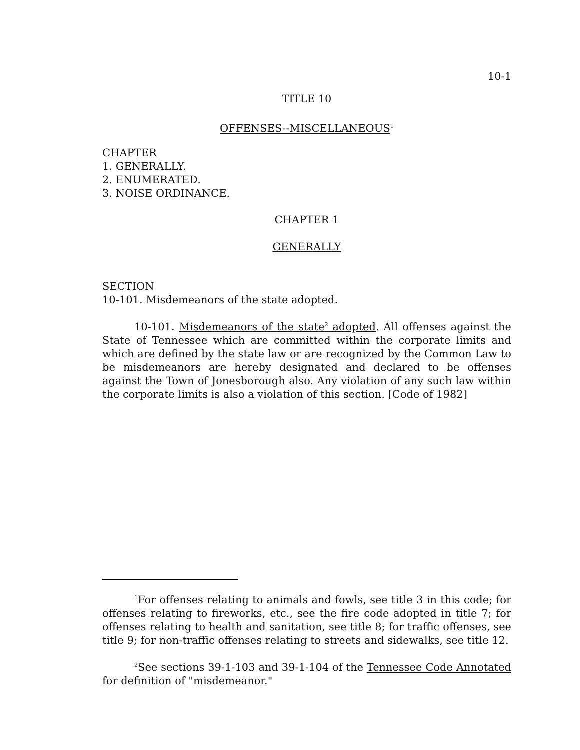10-1
TITLE 10
OFFENSES--MISCELLANEOUS<sup>1</sup>
CHAPTER
1. GENERALLY.
2. ENUMERATED.
3. NOISE ORDINANCE.
CHAPTER 1
GENERALLY
SECTION
10-101. Misdemeanors of the state adopted.
10-101. Misdemeanors of the state<sup>2</sup> adopted. All offenses against the State of Tennessee which are committed within the corporate limits and which are defined by the state law or are recognized by the Common Law to be misdemeanors are hereby designated and declared to be offenses against the Town of Jonesborough also. Any violation of any such law within the corporate limits is also a violation of this section. [Code of 1982]
<sup>1</sup> For offenses relating to animals and fowls, see title 3 in this code; for offenses relating to fireworks, etc., see the fire code adopted in title 7; for offenses relating to health and sanitation, see title 8; for traffic offenses, see title 9; for non-traffic offenses relating to streets and sidewalks, see title 12.
<sup>2</sup> See sections 39-1-103 and 39-1-104 of the Tennessee Code Annotated for definition of "misdemeanor."